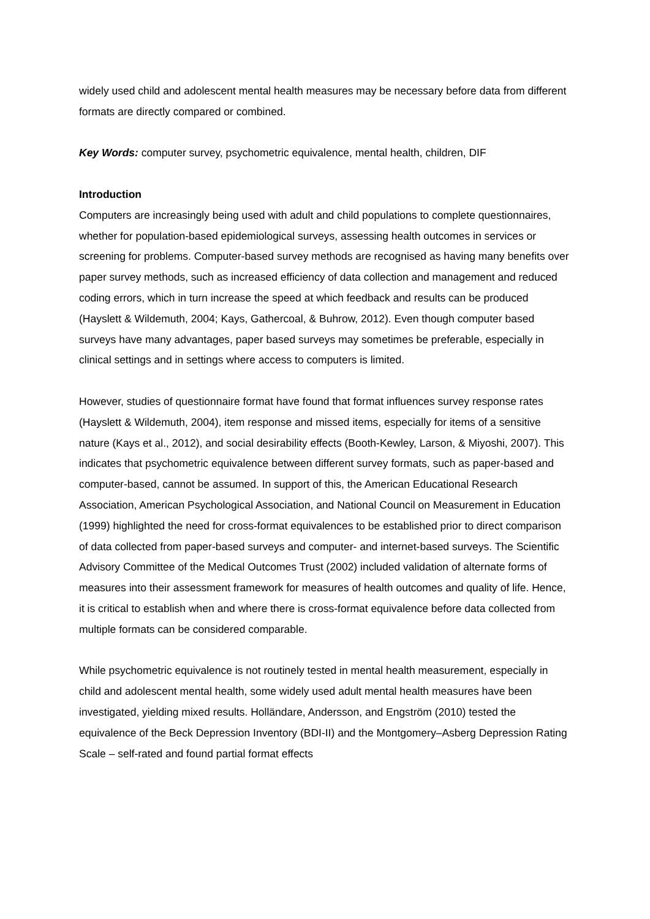widely used child and adolescent mental health measures may be necessary before data from different formats are directly compared or combined.
Key Words: computer survey, psychometric equivalence, mental health, children, DIF
Introduction
Computers are increasingly being used with adult and child populations to complete questionnaires, whether for population-based epidemiological surveys, assessing health outcomes in services or screening for problems. Computer-based survey methods are recognised as having many benefits over paper survey methods, such as increased efficiency of data collection and management and reduced coding errors, which in turn increase the speed at which feedback and results can be produced (Hayslett & Wildemuth, 2004; Kays, Gathercoal, & Buhrow, 2012). Even though computer based surveys have many advantages, paper based surveys may sometimes be preferable, especially in clinical settings and in settings where access to computers is limited.
However, studies of questionnaire format have found that format influences survey response rates (Hayslett & Wildemuth, 2004), item response and missed items, especially for items of a sensitive nature (Kays et al., 2012), and social desirability effects (Booth-Kewley, Larson, & Miyoshi, 2007). This indicates that psychometric equivalence between different survey formats, such as paper-based and computer-based, cannot be assumed. In support of this, the American Educational Research Association, American Psychological Association, and National Council on Measurement in Education (1999) highlighted the need for cross-format equivalences to be established prior to direct comparison of data collected from paper-based surveys and computer- and internet-based surveys. The Scientific Advisory Committee of the Medical Outcomes Trust (2002) included validation of alternate forms of measures into their assessment framework for measures of health outcomes and quality of life. Hence, it is critical to establish when and where there is cross-format equivalence before data collected from multiple formats can be considered comparable.
While psychometric equivalence is not routinely tested in mental health measurement, especially in child and adolescent mental health, some widely used adult mental health measures have been investigated, yielding mixed results. Holländare, Andersson, and Engström (2010) tested the equivalence of the Beck Depression Inventory (BDI-II) and the Montgomery–Asberg Depression Rating Scale – self-rated and found partial format effects